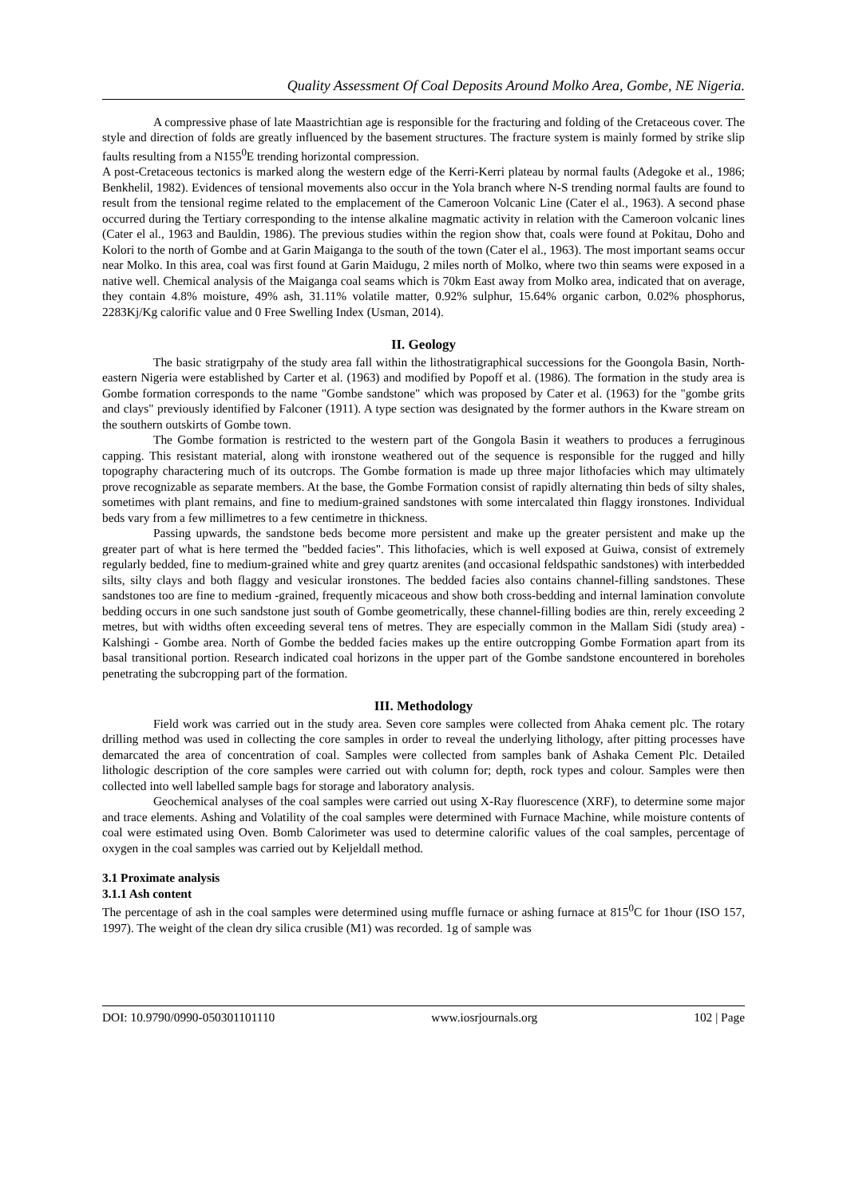Quality Assessment Of Coal Deposits Around Molko Area, Gombe, NE Nigeria.
A compressive phase of late Maastrichtian age is responsible for the fracturing and folding of the Cretaceous cover. The style and direction of folds are greatly influenced by the basement structures. The fracture system is mainly formed by strike slip faults resulting from a N155<sup>0</sup>E trending horizontal compression.
A post-Cretaceous tectonics is marked along the western edge of the Kerri-Kerri plateau by normal faults (Adegoke et al., 1986; Benkhelil, 1982). Evidences of tensional movements also occur in the Yola branch where N-S trending normal faults are found to result from the tensional regime related to the emplacement of the Cameroon Volcanic Line (Cater el al., 1963). A second phase occurred during the Tertiary corresponding to the intense alkaline magmatic activity in relation with the Cameroon volcanic lines (Cater el al., 1963 and Bauldin, 1986). The previous studies within the region show that, coals were found at Pokitau, Doho and Kolori to the north of Gombe and at Garin Maiganga to the south of the town (Cater el al., 1963). The most important seams occur near Molko. In this area, coal was first found at Garin Maidugu, 2 miles north of Molko, where two thin seams were exposed in a native well. Chemical analysis of the Maiganga coal seams which is 70km East away from Molko area, indicated that on average, they contain 4.8% moisture, 49% ash, 31.11% volatile matter, 0.92% sulphur, 15.64% organic carbon, 0.02% phosphorus, 2283Kj/Kg calorific value and 0 Free Swelling Index (Usman, 2014).
II. Geology
The basic stratigrpahy of the study area fall within the lithostratigraphical successions for the Goongola Basin, North-eastern Nigeria were established by Carter et al. (1963) and modified by Popoff et al. (1986). The formation in the study area is Gombe formation corresponds to the name "Gombe sandstone" which was proposed by Cater et al. (1963) for the "gombe grits and clays" previously identified by Falconer (1911). A type section was designated by the former authors in the Kware stream on the southern outskirts of Gombe town.
The Gombe formation is restricted to the western part of the Gongola Basin it weathers to produces a ferruginous capping. This resistant material, along with ironstone weathered out of the sequence is responsible for the rugged and hilly topography charactering much of its outcrops. The Gombe formation is made up three major lithofacies which may ultimately prove recognizable as separate members. At the base, the Gombe Formation consist of rapidly alternating thin beds of silty shales, sometimes with plant remains, and fine to medium-grained sandstones with some intercalated thin flaggy ironstones. Individual beds vary from a few millimetres to a few centimetre in thickness.
Passing upwards, the sandstone beds become more persistent and make up the greater persistent and make up the greater part of what is here termed the "bedded facies". This lithofacies, which is well exposed at Guiwa, consist of extremely regularly bedded, fine to medium-grained white and grey quartz arenites (and occasional feldspathic sandstones) with interbedded silts, silty clays and both flaggy and vesicular ironstones. The bedded facies also contains channel-filling sandstones. These sandstones too are fine to medium -grained, frequently micaceous and show both cross-bedding and internal lamination convolute bedding occurs in one such sandstone just south of Gombe geometrically, these channel-filling bodies are thin, rerely exceeding 2 metres, but with widths often exceeding several tens of metres. They are especially common in the Mallam Sidi (study area) - Kalshingi - Gombe area. North of Gombe the bedded facies makes up the entire outcropping Gombe Formation apart from its basal transitional portion. Research indicated coal horizons in the upper part of the Gombe sandstone encountered in boreholes penetrating the subcropping part of the formation.
III. Methodology
Field work was carried out in the study area. Seven core samples were collected from Ahaka cement plc. The rotary drilling method was used in collecting the core samples in order to reveal the underlying lithology, after pitting processes have demarcated the area of concentration of coal. Samples were collected from samples bank of Ashaka Cement Plc. Detailed lithologic description of the core samples were carried out with column for; depth, rock types and colour. Samples were then collected into well labelled sample bags for storage and laboratory analysis.
Geochemical analyses of the coal samples were carried out using X-Ray fluorescence (XRF), to determine some major and trace elements. Ashing and Volatility of the coal samples were determined with Furnace Machine, while moisture contents of coal were estimated using Oven. Bomb Calorimeter was used to determine calorific values of the coal samples, percentage of oxygen in the coal samples was carried out by Keljeldall method.
3.1 Proximate analysis
3.1.1 Ash content
The percentage of ash in the coal samples were determined using muffle furnace or ashing furnace at 815<sup>0</sup>C for 1hour (ISO 157, 1997). The weight of the clean dry silica crusible (M1) was recorded. 1g of sample was
DOI: 10.9790/0990-050301101110 www.iosrjournals.org 102 | Page